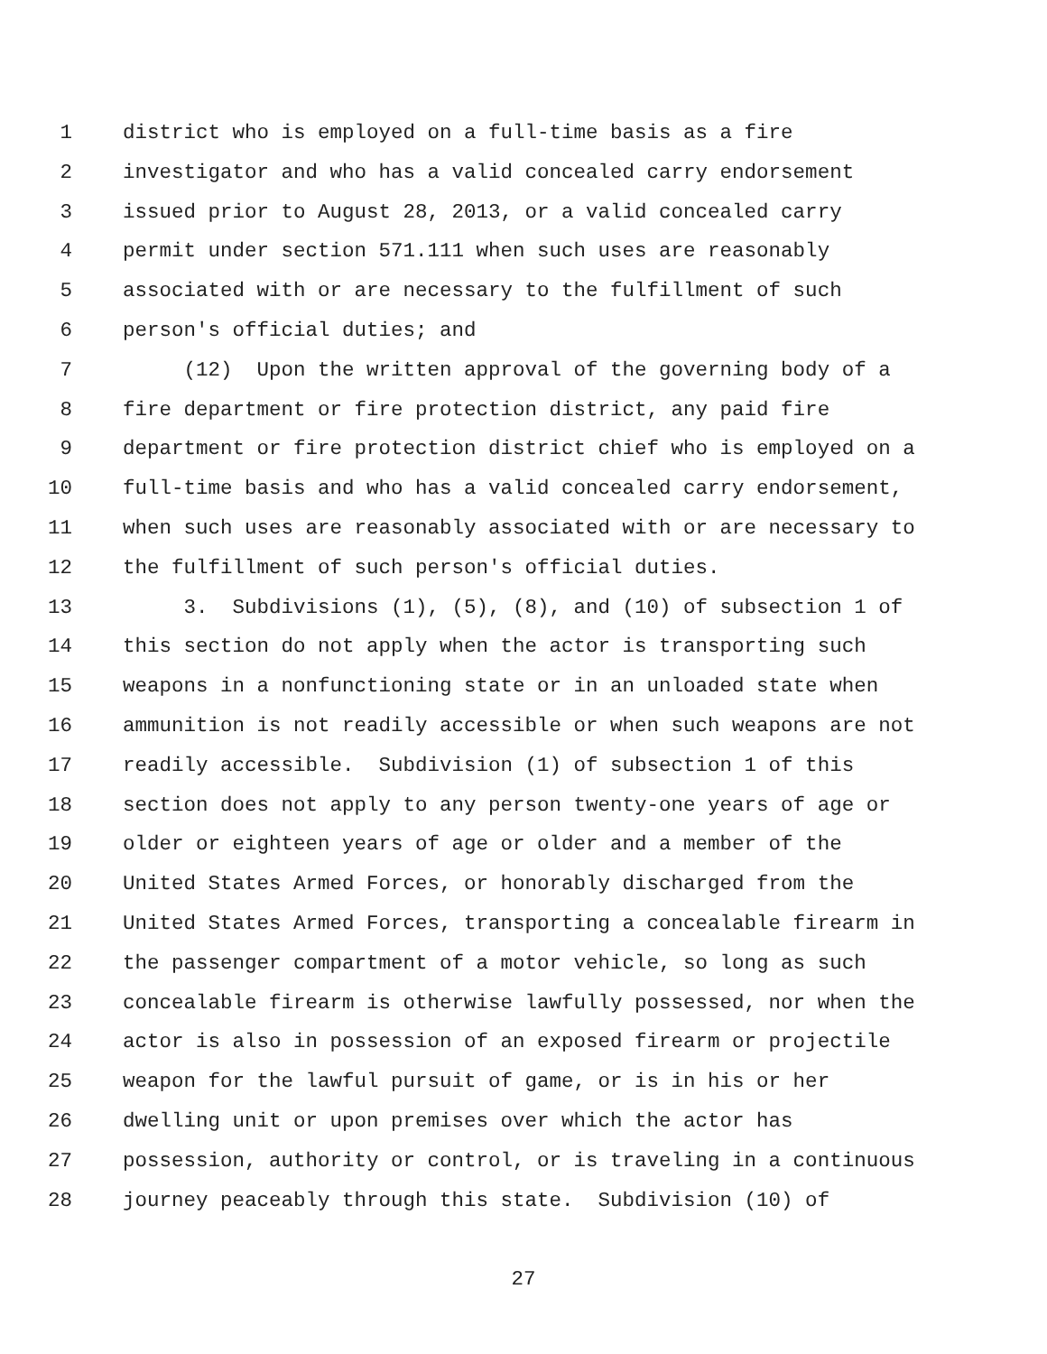1 district who is employed on a full-time basis as a fire
2 investigator and who has a valid concealed carry endorsement
3 issued prior to August 28, 2013, or a valid concealed carry
4 permit under section 571.111 when such uses are reasonably
5 associated with or are necessary to the fulfillment of such
6 person's official duties; and
7 (12) Upon the written approval of the governing body of a
8 fire department or fire protection district, any paid fire
9 department or fire protection district chief who is employed on a
10 full-time basis and who has a valid concealed carry endorsement,
11 when such uses are reasonably associated with or are necessary to
12 the fulfillment of such person's official duties.
13 3. Subdivisions (1), (5), (8), and (10) of subsection 1 of
14 this section do not apply when the actor is transporting such
15 weapons in a nonfunctioning state or in an unloaded state when
16 ammunition is not readily accessible or when such weapons are not
17 readily accessible. Subdivision (1) of subsection 1 of this
18 section does not apply to any person twenty-one years of age or
19 older or eighteen years of age or older and a member of the
20 United States Armed Forces, or honorably discharged from the
21 United States Armed Forces, transporting a concealable firearm in
22 the passenger compartment of a motor vehicle, so long as such
23 concealable firearm is otherwise lawfully possessed, nor when the
24 actor is also in possession of an exposed firearm or projectile
25 weapon for the lawful pursuit of game, or is in his or her
26 dwelling unit or upon premises over which the actor has
27 possession, authority or control, or is traveling in a continuous
28 journey peaceably through this state. Subdivision (10) of
27